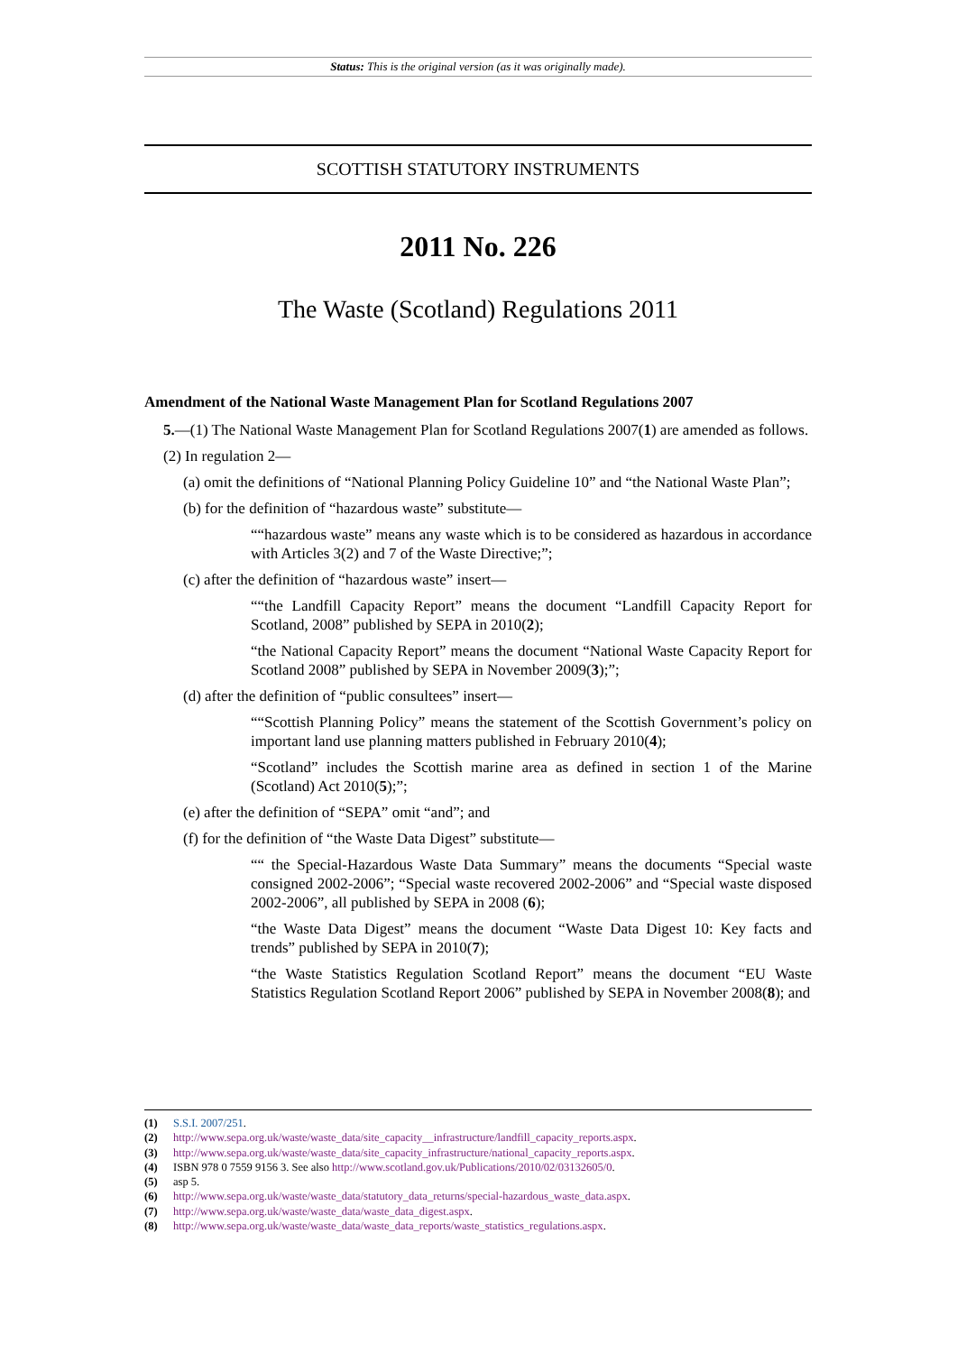Status: This is the original version (as it was originally made).
SCOTTISH STATUTORY INSTRUMENTS
2011 No. 226
The Waste (Scotland) Regulations 2011
Amendment of the National Waste Management Plan for Scotland Regulations 2007
5.—(1) The National Waste Management Plan for Scotland Regulations 2007(1) are amended as follows.
(2) In regulation 2—
(a) omit the definitions of “National Planning Policy Guideline 10” and “the National Waste Plan”;
(b) for the definition of “hazardous waste” substitute—
““hazardous waste” means any waste which is to be considered as hazardous in accordance with Articles 3(2) and 7 of the Waste Directive;”;
(c) after the definition of “hazardous waste” insert—
““the Landfill Capacity Report” means the document “Landfill Capacity Report for Scotland, 2008” published by SEPA in 2010(2);
“the National Capacity Report” means the document “National Waste Capacity Report for Scotland 2008” published by SEPA in November 2009(3);”;
(d) after the definition of “public consultees” insert—
““Scottish Planning Policy” means the statement of the Scottish Government’s policy on important land use planning matters published in February 2010(4);
“Scotland” includes the Scottish marine area as defined in section 1 of the Marine (Scotland) Act 2010(5);”;
(e) after the definition of “SEPA” omit “and”; and
(f) for the definition of “the Waste Data Digest” substitute—
““ the Special-Hazardous Waste Data Summary” means the documents “Special waste consigned 2002-2006”; “Special waste recovered 2002-2006” and “Special waste disposed 2002-2006”, all published by SEPA in 2008 (6);
“the Waste Data Digest” means the document “Waste Data Digest 10: Key facts and trends” published by SEPA in 2010(7);
“the Waste Statistics Regulation Scotland Report” means the document “EU Waste Statistics Regulation Scotland Report 2006” published by SEPA in November 2008(8); and
(1) S.S.I. 2007/251.
(2) http://www.sepa.org.uk/waste/waste_data/site_capacity__infrastructure/landfill_capacity_reports.aspx.
(3) http://www.sepa.org.uk/waste/waste_data/site_capacity_infrastructure/national_capacity_reports.aspx.
(4) ISBN 978 0 7559 9156 3. See also http://www.scotland.gov.uk/Publications/2010/02/03132605/0.
(5) asp 5.
(6) http://www.sepa.org.uk/waste/waste_data/statutory_data_returns/special-hazardous_waste_data.aspx.
(7) http://www.sepa.org.uk/waste/waste_data/waste_data_digest.aspx.
(8) http://www.sepa.org.uk/waste/waste_data/waste_data_reports/waste_statistics_regulations.aspx.